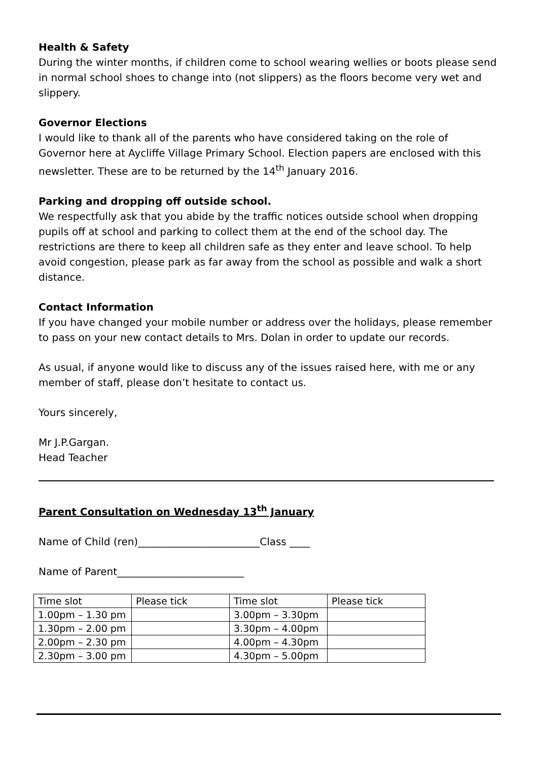Health & Safety
During the winter months, if children come to school wearing wellies or boots please send in normal school shoes to change into (not slippers) as the floors become very wet and slippery.
Governor Elections
I would like to thank all of the parents who have considered taking on the role of Governor here at Aycliffe Village Primary School. Election papers are enclosed with this newsletter. These are to be returned by the 14<sup>th</sup> January 2016.
Parking and dropping off outside school.
We respectfully ask that you abide by the traffic notices outside school when dropping pupils off at school and parking to collect them at the end of the school day. The restrictions are there to keep all children safe as they enter and leave school. To help avoid congestion, please park as far away from the school as possible and walk a short distance.
Contact Information
If you have changed your mobile number or address over the holidays, please remember to pass on your new contact details to Mrs. Dolan in order to update our records.
As usual, if anyone would like to discuss any of the issues raised here, with me or any member of staff, please don’t hesitate to contact us.
Yours sincerely,
Mr J.P.Gargan.
Head Teacher
Parent Consultation on Wednesday 13<sup>th</sup> January
Name of Child (ren)________________________Class ____
Name of Parent_________________________
| Time slot | Please tick | Time slot | Please tick |
| 1.00pm – 1.30 pm | | 3.00pm – 3.30pm | |
| 1.30pm – 2.00 pm | | 3.30pm – 4.00pm | |
| 2.00pm – 2.30 pm | | 4.00pm – 4.30pm | |
| 2.30pm – 3.00 pm | | 4.30pm – 5.00pm | |